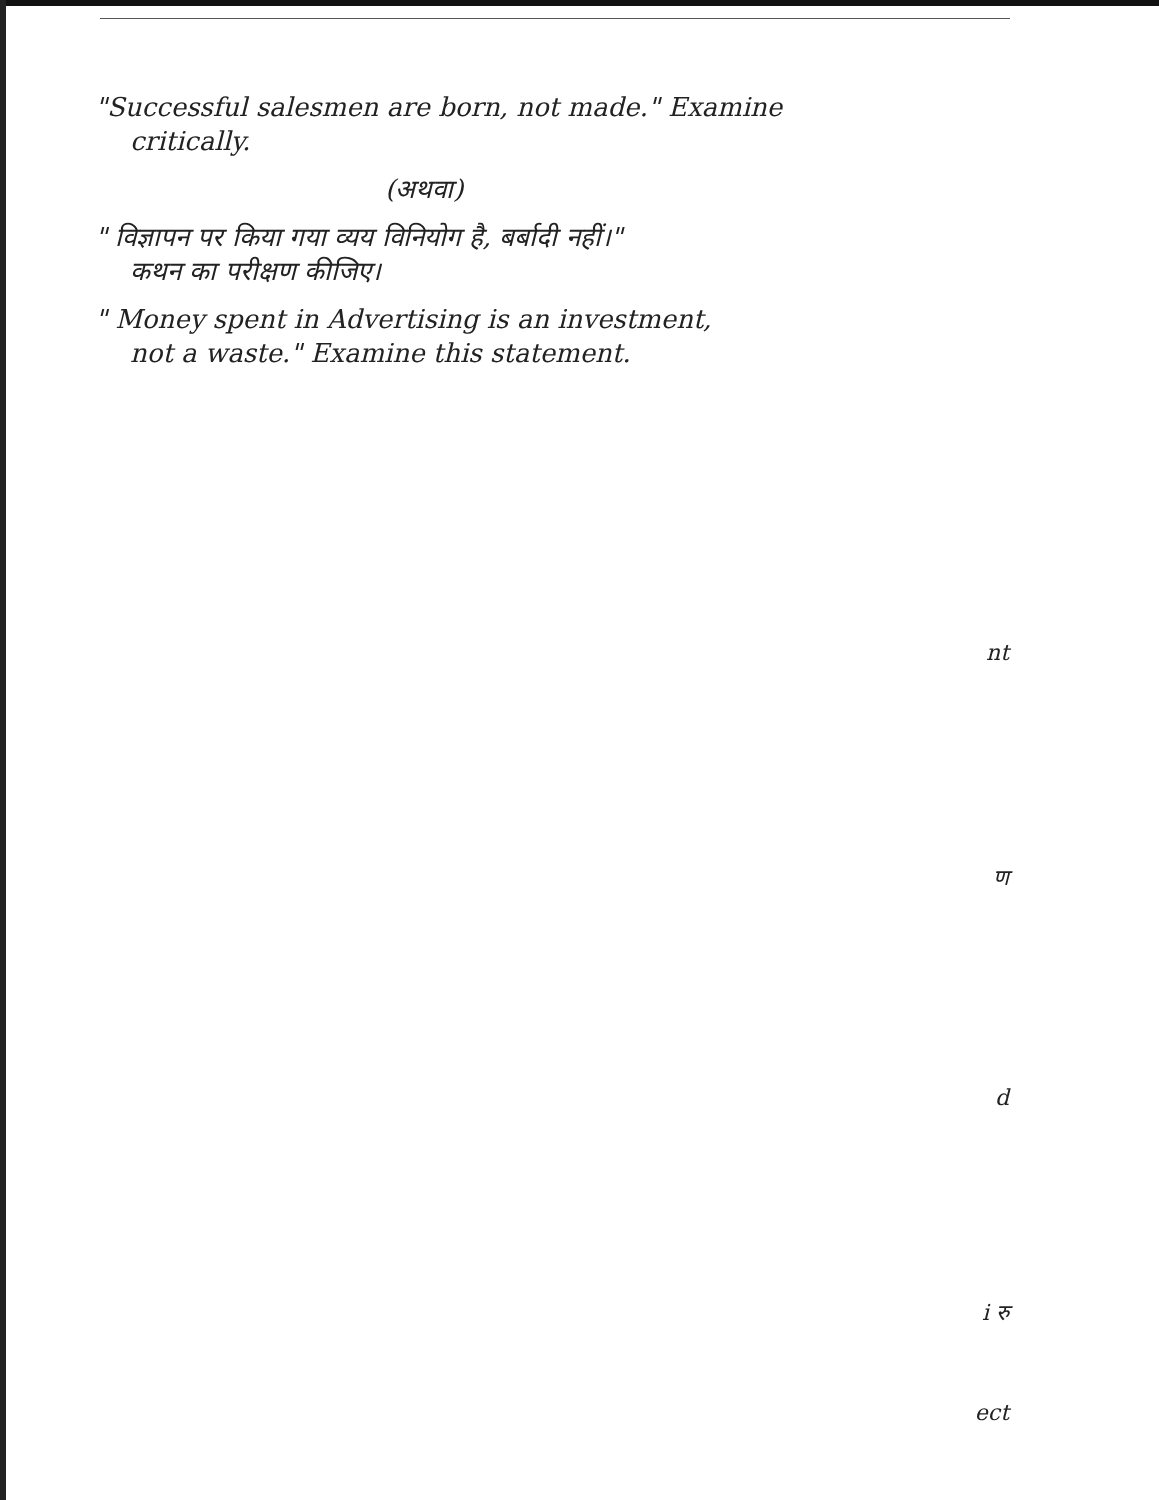"Successful salesmen are born, not made." Examine
critically.
(अथवा)
" विज्ञापन पर किया गया व्यय विनियोग है, बर्बादी नहीं।"
कथन का परीक्षण कीजिए।
" Money spent in Advertising is an investment,
not a waste." Examine this statement.
nt
ण
d
i रु
ect